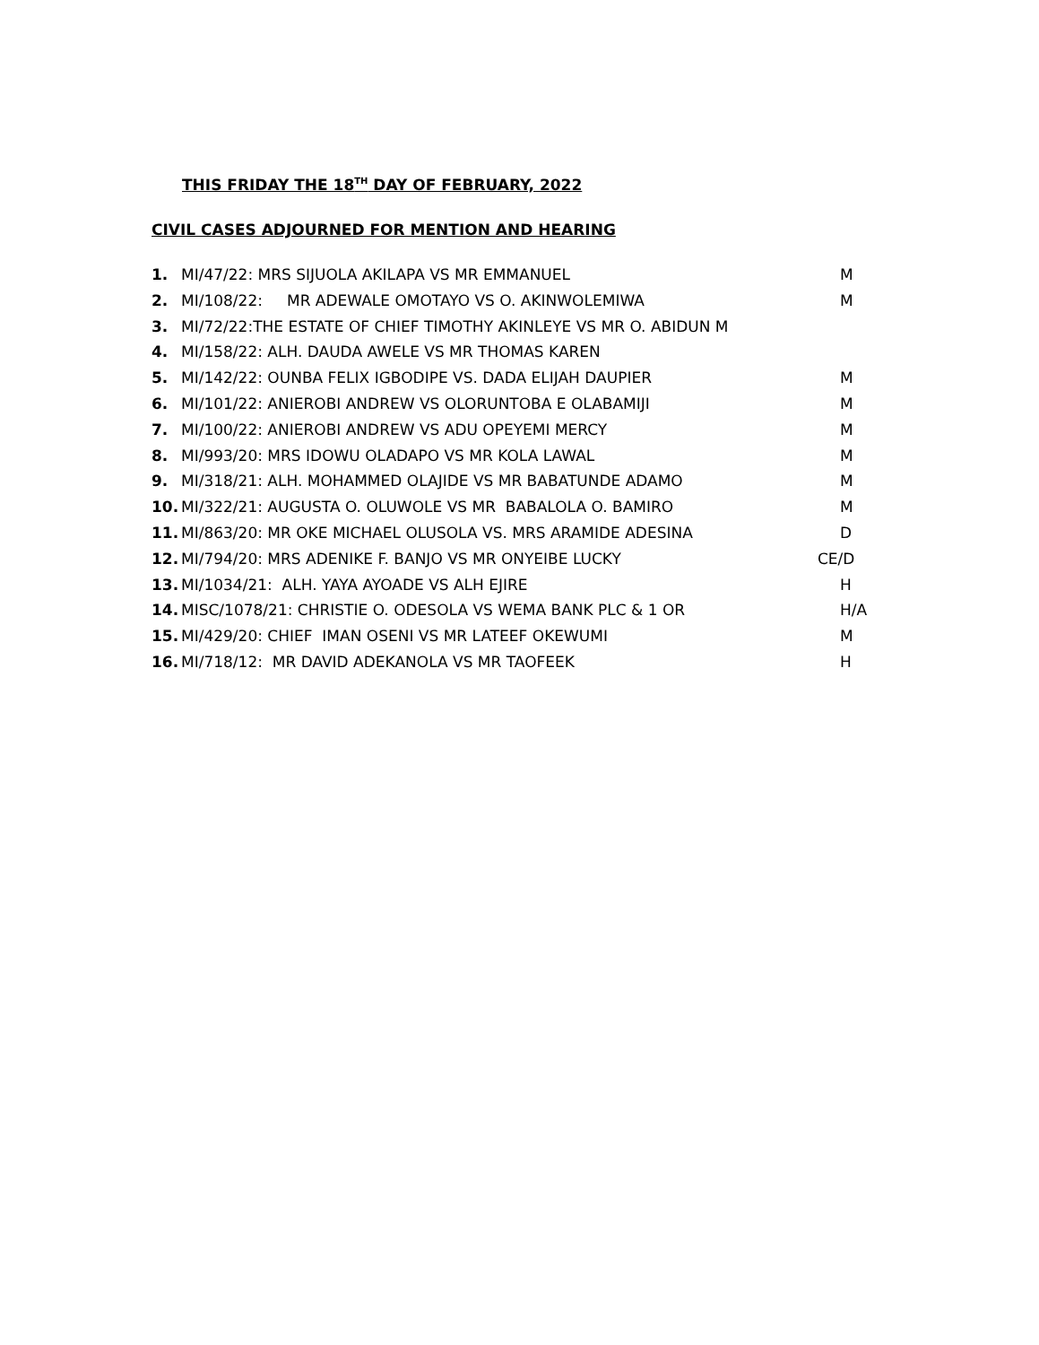THIS FRIDAY THE 18<sup>TH</sup> DAY OF FEBRUARY, 2022
CIVIL CASES ADJOURNED FOR MENTION AND HEARING
1. MI/47/22: MRS SIJUOLA AKILAPA VS MR EMMANUEL M
2. MI/108/22: MR ADEWALE OMOTAYO VS O. AKINWOLEMIWA M
3. MI/72/22:THE ESTATE OF CHIEF TIMOTHY AKINLEYE VS MR O. ABIDUN M
4. MI/158/22: ALH. DAUDA AWELE VS MR THOMAS KAREN
5. MI/142/22: OUNBA FELIX IGBODIPE VS. DADA ELIJAH DAUPIER M
6. MI/101/22: ANIEROBI ANDREW VS OLORUNTOBA E OLABAMIJI M
7. MI/100/22: ANIEROBI ANDREW VS ADU OPEYEMI MERCY M
8. MI/993/20: MRS IDOWU OLADAPO VS MR KOLA LAWAL M
9. MI/318/21: ALH. MOHAMMED OLAJIDE VS MR BABATUNDE ADAMO M
10. MI/322/21: AUGUSTA O. OLUWOLE VS MR BABALOLA O. BAMIRO M
11. MI/863/20: MR OKE MICHAEL OLUSOLA VS. MRS ARAMIDE ADESINA D
12. MI/794/20: MRS ADENIKE F. BANJO VS MR ONYEIBE LUCKY CE/D
13. MI/1034/21: ALH. YAYA AYOADE VS ALH EJIRE H
14. MISC/1078/21: CHRISTIE O. ODESOLA VS WEMA BANK PLC & 1 OR H/A
15. MI/429/20: CHIEF IMAN OSENI VS MR LATEEF OKEWUMI M
16. MI/718/12: MR DAVID ADEKANOLA VS MR TAOFEEK H